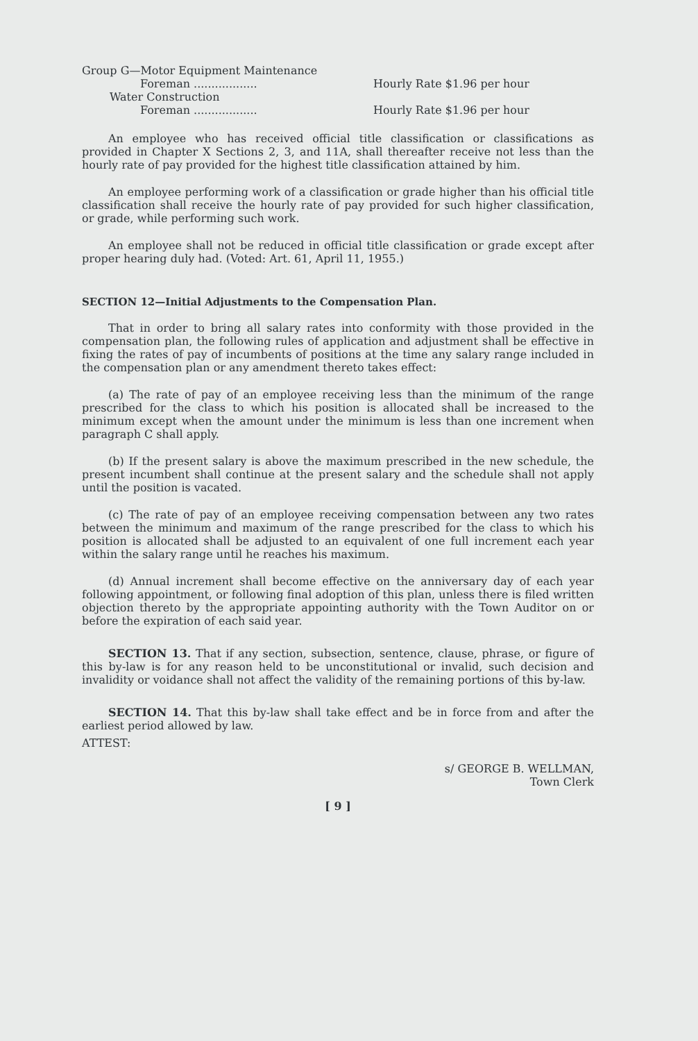Group G—Motor Equipment Maintenance
Foreman .................. Hourly Rate $1.96 per hour
Water Construction
Foreman .................. Hourly Rate $1.96 per hour
An employee who has received official title classification or classifications as provided in Chapter X Sections 2, 3, and 11A, shall thereafter receive not less than the hourly rate of pay provided for the highest title classification attained by him.
An employee performing work of a classification or grade higher than his official title classification shall receive the hourly rate of pay provided for such higher classification, or grade, while performing such work.
An employee shall not be reduced in official title classification or grade except after proper hearing duly had. (Voted: Art. 61, April 11, 1955.)
SECTION 12—Initial Adjustments to the Compensation Plan.
That in order to bring all salary rates into conformity with those provided in the compensation plan, the following rules of application and adjustment shall be effective in fixing the rates of pay of incumbents of positions at the time any salary range included in the compensation plan or any amendment thereto takes effect:
(a) The rate of pay of an employee receiving less than the minimum of the range prescribed for the class to which his position is allocated shall be increased to the minimum except when the amount under the minimum is less than one increment when paragraph C shall apply.
(b) If the present salary is above the maximum prescribed in the new schedule, the present incumbent shall continue at the present salary and the schedule shall not apply until the position is vacated.
(c) The rate of pay of an employee receiving compensation between any two rates between the minimum and maximum of the range prescribed for the class to which his position is allocated shall be adjusted to an equivalent of one full increment each year within the salary range until he reaches his maximum.
(d) Annual increment shall become effective on the anniversary day of each year following appointment, or following final adoption of this plan, unless there is filed written objection thereto by the appropriate appointing authority with the Town Auditor on or before the expiration of each said year.
SECTION 13. That if any section, subsection, sentence, clause, phrase, or figure of this by-law is for any reason held to be unconstitutional or invalid, such decision and invalidity or voidance shall not affect the validity of the remaining portions of this by-law.
SECTION 14. That this by-law shall take effect and be in force from and after the earliest period allowed by law.
ATTEST:
s/ GEORGE B. WELLMAN,
Town Clerk
[ 9 ]